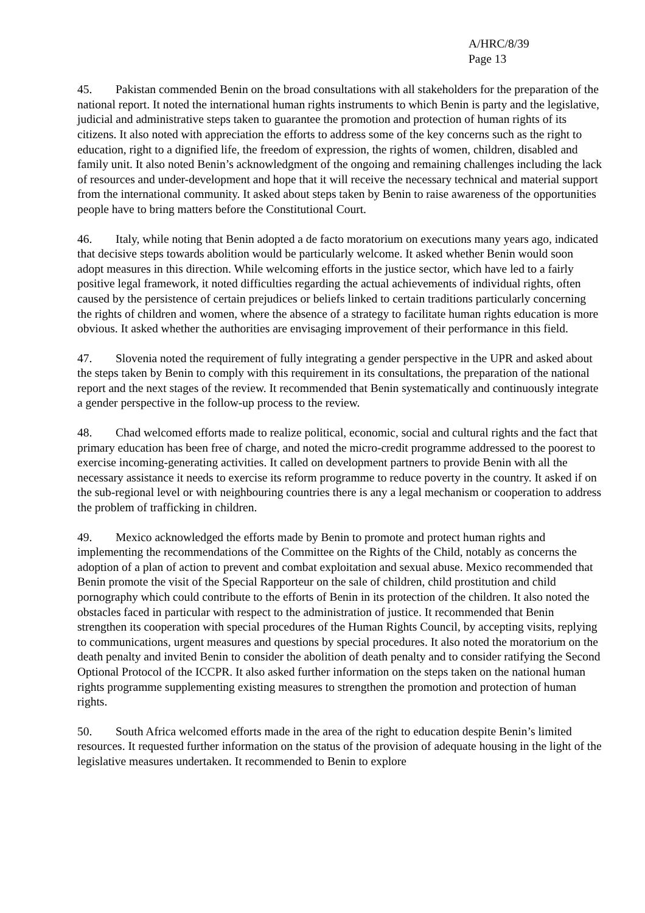A/HRC/8/39
Page 13
45. Pakistan commended Benin on the broad consultations with all stakeholders for the preparation of the national report. It noted the international human rights instruments to which Benin is party and the legislative, judicial and administrative steps taken to guarantee the promotion and protection of human rights of its citizens. It also noted with appreciation the efforts to address some of the key concerns such as the right to education, right to a dignified life, the freedom of expression, the rights of women, children, disabled and family unit. It also noted Benin’s acknowledgment of the ongoing and remaining challenges including the lack of resources and under-development and hope that it will receive the necessary technical and material support from the international community. It asked about steps taken by Benin to raise awareness of the opportunities people have to bring matters before the Constitutional Court.
46. Italy, while noting that Benin adopted a de facto moratorium on executions many years ago, indicated that decisive steps towards abolition would be particularly welcome. It asked whether Benin would soon adopt measures in this direction. While welcoming efforts in the justice sector, which have led to a fairly positive legal framework, it noted difficulties regarding the actual achievements of individual rights, often caused by the persistence of certain prejudices or beliefs linked to certain traditions particularly concerning the rights of children and women, where the absence of a strategy to facilitate human rights education is more obvious. It asked whether the authorities are envisaging improvement of their performance in this field.
47. Slovenia noted the requirement of fully integrating a gender perspective in the UPR and asked about the steps taken by Benin to comply with this requirement in its consultations, the preparation of the national report and the next stages of the review. It recommended that Benin systematically and continuously integrate a gender perspective in the follow-up process to the review.
48. Chad welcomed efforts made to realize political, economic, social and cultural rights and the fact that primary education has been free of charge, and noted the micro-credit programme addressed to the poorest to exercise incoming-generating activities. It called on development partners to provide Benin with all the necessary assistance it needs to exercise its reform programme to reduce poverty in the country. It asked if on the sub-regional level or with neighbouring countries there is any a legal mechanism or cooperation to address the problem of trafficking in children.
49. Mexico acknowledged the efforts made by Benin to promote and protect human rights and implementing the recommendations of the Committee on the Rights of the Child, notably as concerns the adoption of a plan of action to prevent and combat exploitation and sexual abuse. Mexico recommended that Benin promote the visit of the Special Rapporteur on the sale of children, child prostitution and child pornography which could contribute to the efforts of Benin in its protection of the children. It also noted the obstacles faced in particular with respect to the administration of justice. It recommended that Benin strengthen its cooperation with special procedures of the Human Rights Council, by accepting visits, replying to communications, urgent measures and questions by special procedures. It also noted the moratorium on the death penalty and invited Benin to consider the abolition of death penalty and to consider ratifying the Second Optional Protocol of the ICCPR. It also asked further information on the steps taken on the national human rights programme supplementing existing measures to strengthen the promotion and protection of human rights.
50. South Africa welcomed efforts made in the area of the right to education despite Benin’s limited resources. It requested further information on the status of the provision of adequate housing in the light of the legislative measures undertaken. It recommended to Benin to explore